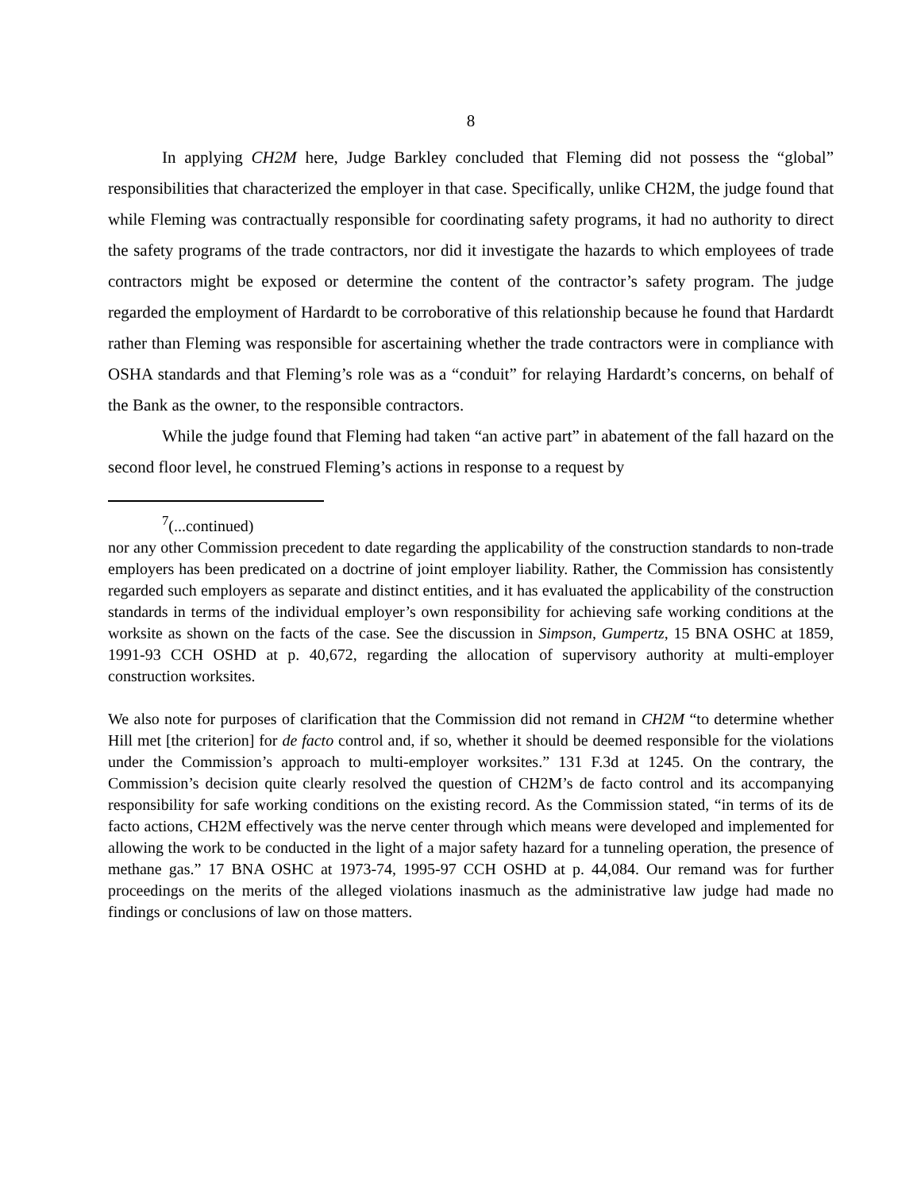8
In applying CH2M here, Judge Barkley concluded that Fleming did not possess the “global” responsibilities that characterized the employer in that case. Specifically, unlike CH2M, the judge found that while Fleming was contractually responsible for coordinating safety programs, it had no authority to direct the safety programs of the trade contractors, nor did it investigate the hazards to which employees of trade contractors might be exposed or determine the content of the contractor’s safety program. The judge regarded the employment of Hardardt to be corroborative of this relationship because he found that Hardardt rather than Fleming was responsible for ascertaining whether the trade contractors were in compliance with OSHA standards and that Fleming’s role was as a “conduit” for relaying Hardardt’s concerns, on behalf of the Bank as the owner, to the responsible contractors.
While the judge found that Fleming had taken “an active part” in abatement of the fall hazard on the second floor level, he construed Fleming’s actions in response to a request by
<sup>7</sup> (...continued)
nor any other Commission precedent to date regarding the applicability of the construction standards to non-trade employers has been predicated on a doctrine of joint employer liability. Rather, the Commission has consistently regarded such employers as separate and distinct entities, and it has evaluated the applicability of the construction standards in terms of the individual employer’s own responsibility for achieving safe working conditions at the worksite as shown on the facts of the case. See the discussion in Simpson, Gumpertz, 15 BNA OSHC at 1859, 1991-93 CCH OSHD at p. 40,672, regarding the allocation of supervisory authority at multi-employer construction worksites.
We also note for purposes of clarification that the Commission did not remand in CH2M “to determine whether Hill met [the criterion] for de facto control and, if so, whether it should be deemed responsible for the violations under the Commission’s approach to multi-employer worksites.” 131 F.3d at 1245. On the contrary, the Commission’s decision quite clearly resolved the question of CH2M’s de facto control and its accompanying responsibility for safe working conditions on the existing record. As the Commission stated, “in terms of its de facto actions, CH2M effectively was the nerve center through which means were developed and implemented for allowing the work to be conducted in the light of a major safety hazard for a tunneling operation, the presence of methane gas.” 17 BNA OSHC at 1973-74, 1995-97 CCH OSHD at p. 44,084. Our remand was for further proceedings on the merits of the alleged violations inasmuch as the administrative law judge had made no findings or conclusions of law on those matters.